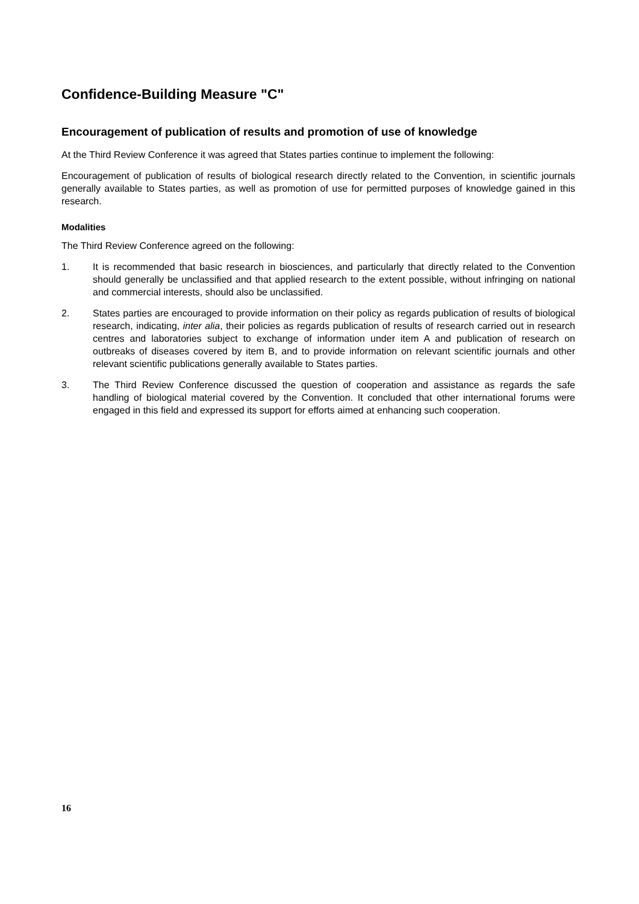Confidence-Building Measure "C"
Encouragement of publication of results and promotion of use of knowledge
At the Third Review Conference it was agreed that States parties continue to implement the following:
Encouragement of publication of results of biological research directly related to the Convention, in scientific journals generally available to States parties, as well as promotion of use for permitted purposes of knowledge gained in this research.
Modalities
The Third Review Conference agreed on the following:
1. It is recommended that basic research in biosciences, and particularly that directly related to the Convention should generally be unclassified and that applied research to the extent possible, without infringing on national and commercial interests, should also be unclassified.
2. States parties are encouraged to provide information on their policy as regards publication of results of biological research, indicating, inter alia, their policies as regards publication of results of research carried out in research centres and laboratories subject to exchange of information under item A and publication of research on outbreaks of diseases covered by item B, and to provide information on relevant scientific journals and other relevant scientific publications generally available to States parties.
3. The Third Review Conference discussed the question of cooperation and assistance as regards the safe handling of biological material covered by the Convention. It concluded that other international forums were engaged in this field and expressed its support for efforts aimed at enhancing such cooperation.
16